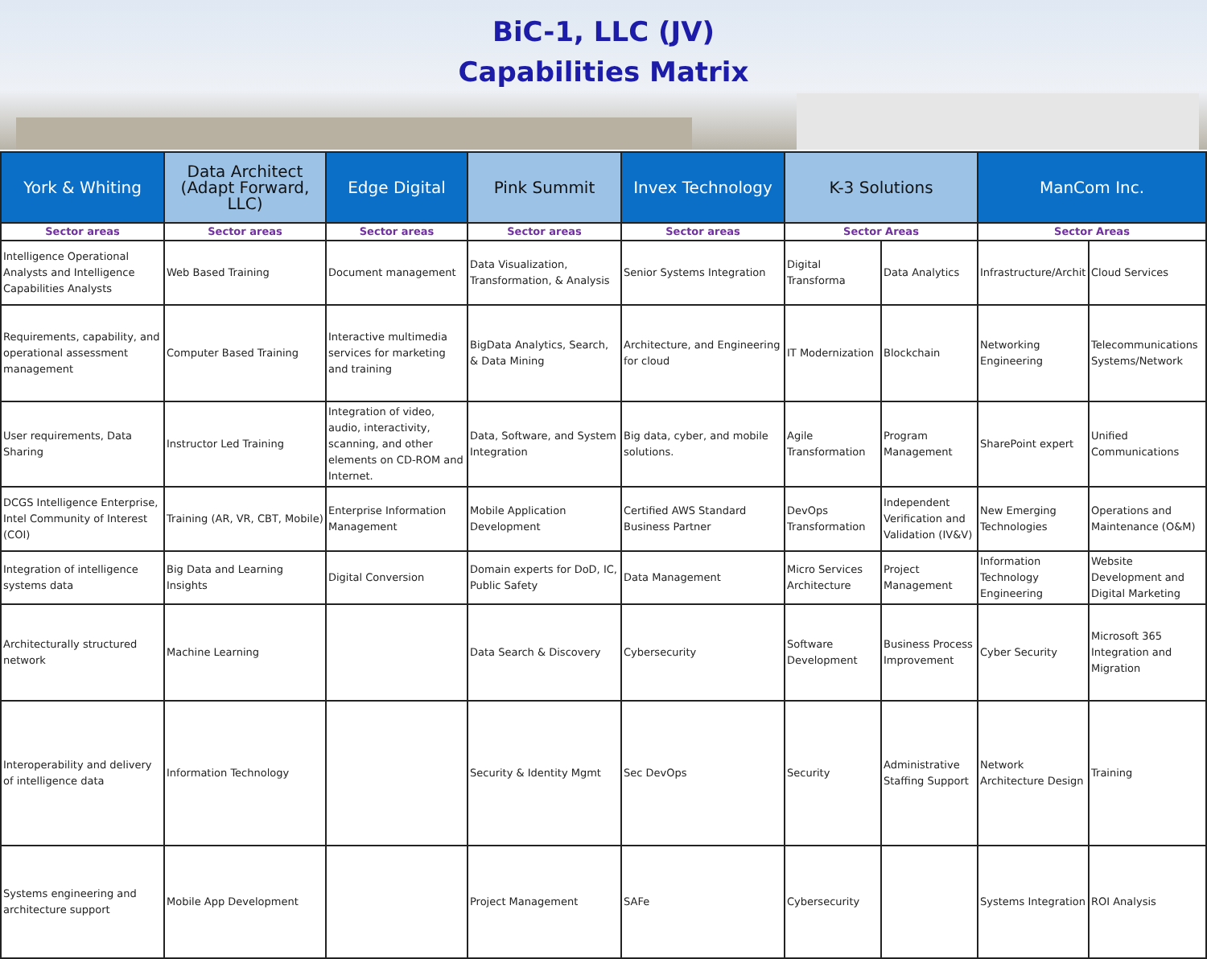BiC-1, LLC (JV)
Capabilities Matrix
| York & Whiting | Data Architect (Adapt Forward, LLC) | Edge Digital | Pink Summit | Invex Technology | K-3 Solutions | | ManCom Inc. | |
| --- | --- | --- | --- | --- | --- | --- | --- | --- |
| Sector areas | Sector areas | Sector areas | Sector areas | Sector areas | Sector Areas | | Sector Areas | |
| Intelligence Operational Analysts and Intelligence Capabilities Analysts | Web Based Training | Document management | Data Visualization, Transformation, & Analysis | Senior Systems Integration | Digital Transforma | Data Analytics | Infrastructure/Archit | Cloud Services |
| Requirements, capability, and operational assessment management | Computer Based Training | Interactive multimedia services for marketing and training | BigData Analytics, Search, & Data Mining | Architecture, and Engineering for cloud | IT Modernization | Blockchain | Networking Engineering | Telecommunications Systems/Network |
| User requirements, Data Sharing | Instructor Led Training | Integration of video, audio, interactivity, scanning, and other elements on CD-ROM and Internet. | Data, Software, and System Integration | Big data, cyber, and mobile solutions. | Agile Transformation | Program Management | SharePoint expert | Unified Communications |
| DCGS Intelligence Enterprise, Intel Community of Interest (COI) | Training (AR, VR, CBT, Mobile) | Enterprise Information Management | Mobile Application Development | Certified AWS Standard Business Partner | DevOps Transformation | Independent Verification and Validation (IV&V) | New Emerging Technologies | Operations and Maintenance (O&M) |
| Integration of intelligence systems data | Big Data and Learning Insights | Digital Conversion | Domain experts for DoD, IC, Public Safety | Data Management | Micro Services Architecture | Project Management | Information Technology Engineering | Website Development and Digital Marketing |
| Architecturally structured network | Machine Learning | | Data Search & Discovery | Cybersecurity | Software Development | Business Process Improvement | Cyber Security | Microsoft 365 Integration and Migration |
| Interoperability and delivery of intelligence data | Information Technology | | Security & Identity Mgmt | Sec DevOps | Security | Administrative Staffing Support | Network Architecture Design | Training |
| Systems engineering and architecture support | Mobile App Development | | Project Management | SAFe | Cybersecurity | | Systems Integration | ROI Analysis |